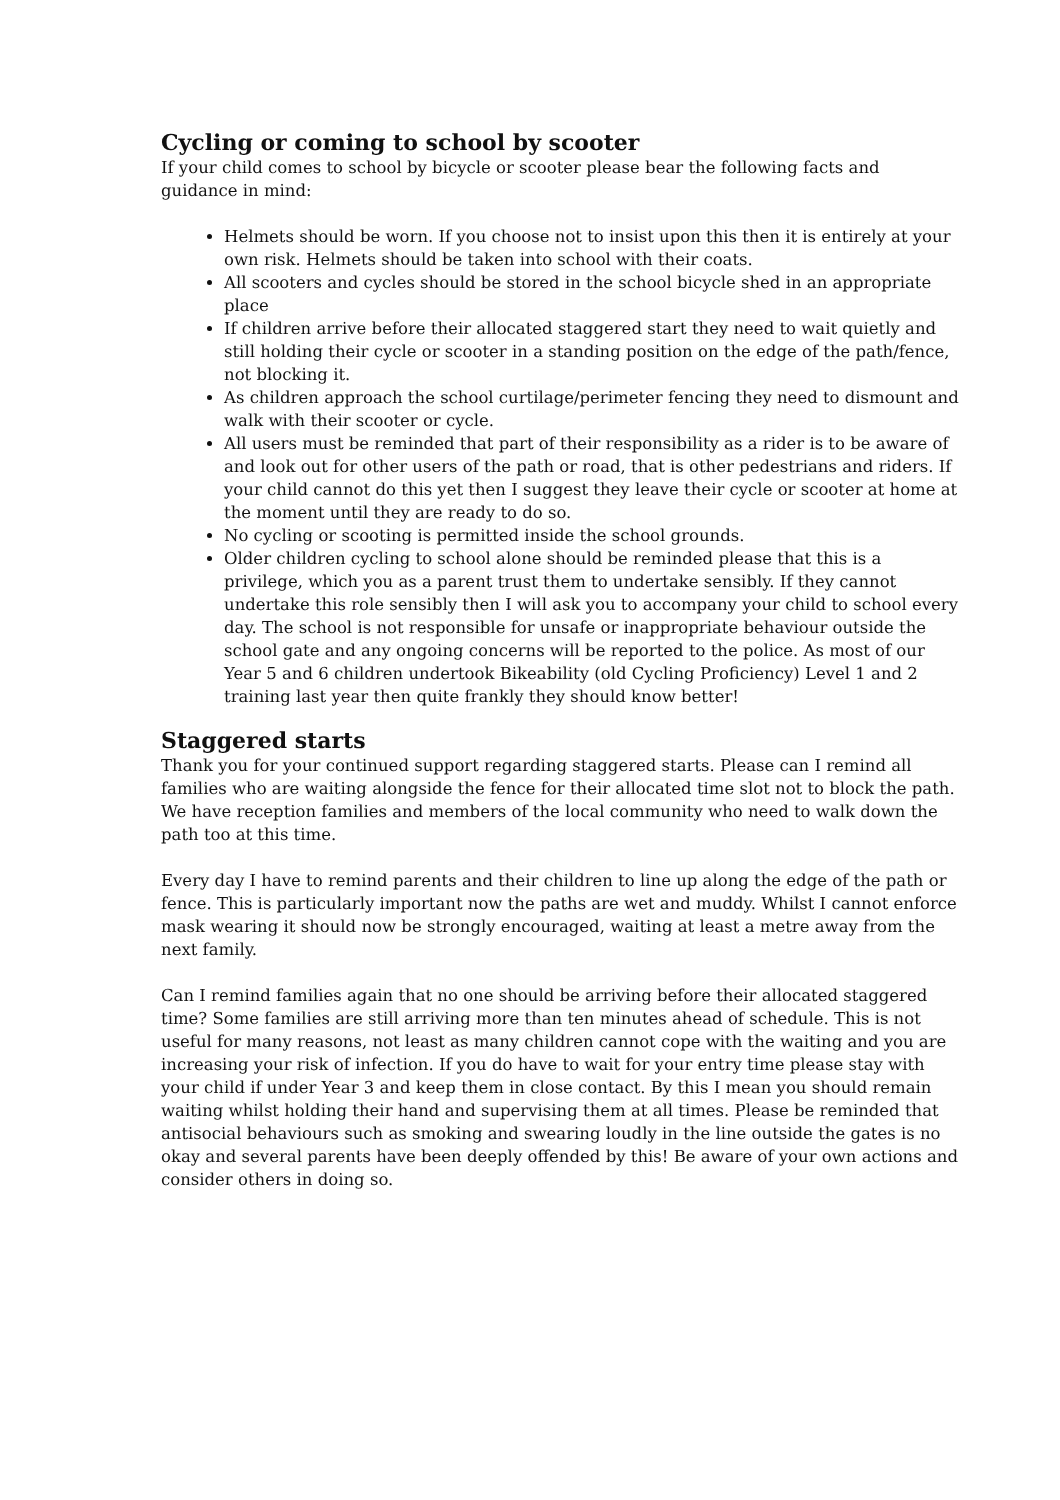Cycling or coming to school by scooter
If your child comes to school by bicycle or scooter please bear the following facts and guidance in mind:
Helmets should be worn. If you choose not to insist upon this then it is entirely at your own risk. Helmets should be taken into school with their coats.
All scooters and cycles should be stored in the school bicycle shed in an appropriate place
If children arrive before their allocated staggered start they need to wait quietly and still holding their cycle or scooter in a standing position on the edge of the path/fence, not blocking it.
As children approach the school curtilage/perimeter fencing they need to dismount and walk with their scooter or cycle.
All users must be reminded that part of their responsibility as a rider is to be aware of and look out for other users of the path or road, that is other pedestrians and riders. If your child cannot do this yet then I suggest they leave their cycle or scooter at home at the moment until they are ready to do so.
No cycling or scooting is permitted inside the school grounds.
Older children cycling to school alone should be reminded please that this is a privilege, which you as a parent trust them to undertake sensibly. If they cannot undertake this role sensibly then I will ask you to accompany your child to school every day. The school is not responsible for unsafe or inappropriate behaviour outside the school gate and any ongoing concerns will be reported to the police. As most of our Year 5 and 6 children undertook Bikeability (old Cycling Proficiency) Level 1 and 2 training last year then quite frankly they should know better!
Staggered starts
Thank you for your continued support regarding staggered starts. Please can I remind all families who are waiting alongside the fence for their allocated time slot not to block the path. We have reception families and members of the local community who need to walk down the path too at this time.
Every day I have to remind parents and their children to line up along the edge of the path or fence. This is particularly important now the paths are wet and muddy. Whilst I cannot enforce mask wearing it should now be strongly encouraged, waiting at least a metre away from the next family.
Can I remind families again that no one should be arriving before their allocated staggered time? Some families are still arriving more than ten minutes ahead of schedule. This is not useful for many reasons, not least as many children cannot cope with the waiting and you are increasing your risk of infection. If you do have to wait for your entry time please stay with your child if under Year 3 and keep them in close contact. By this I mean you should remain waiting whilst holding their hand and supervising them at all times. Please be reminded that antisocial behaviours such as smoking and swearing loudly in the line outside the gates is no okay and several parents have been deeply offended by this! Be aware of your own actions and consider others in doing so.